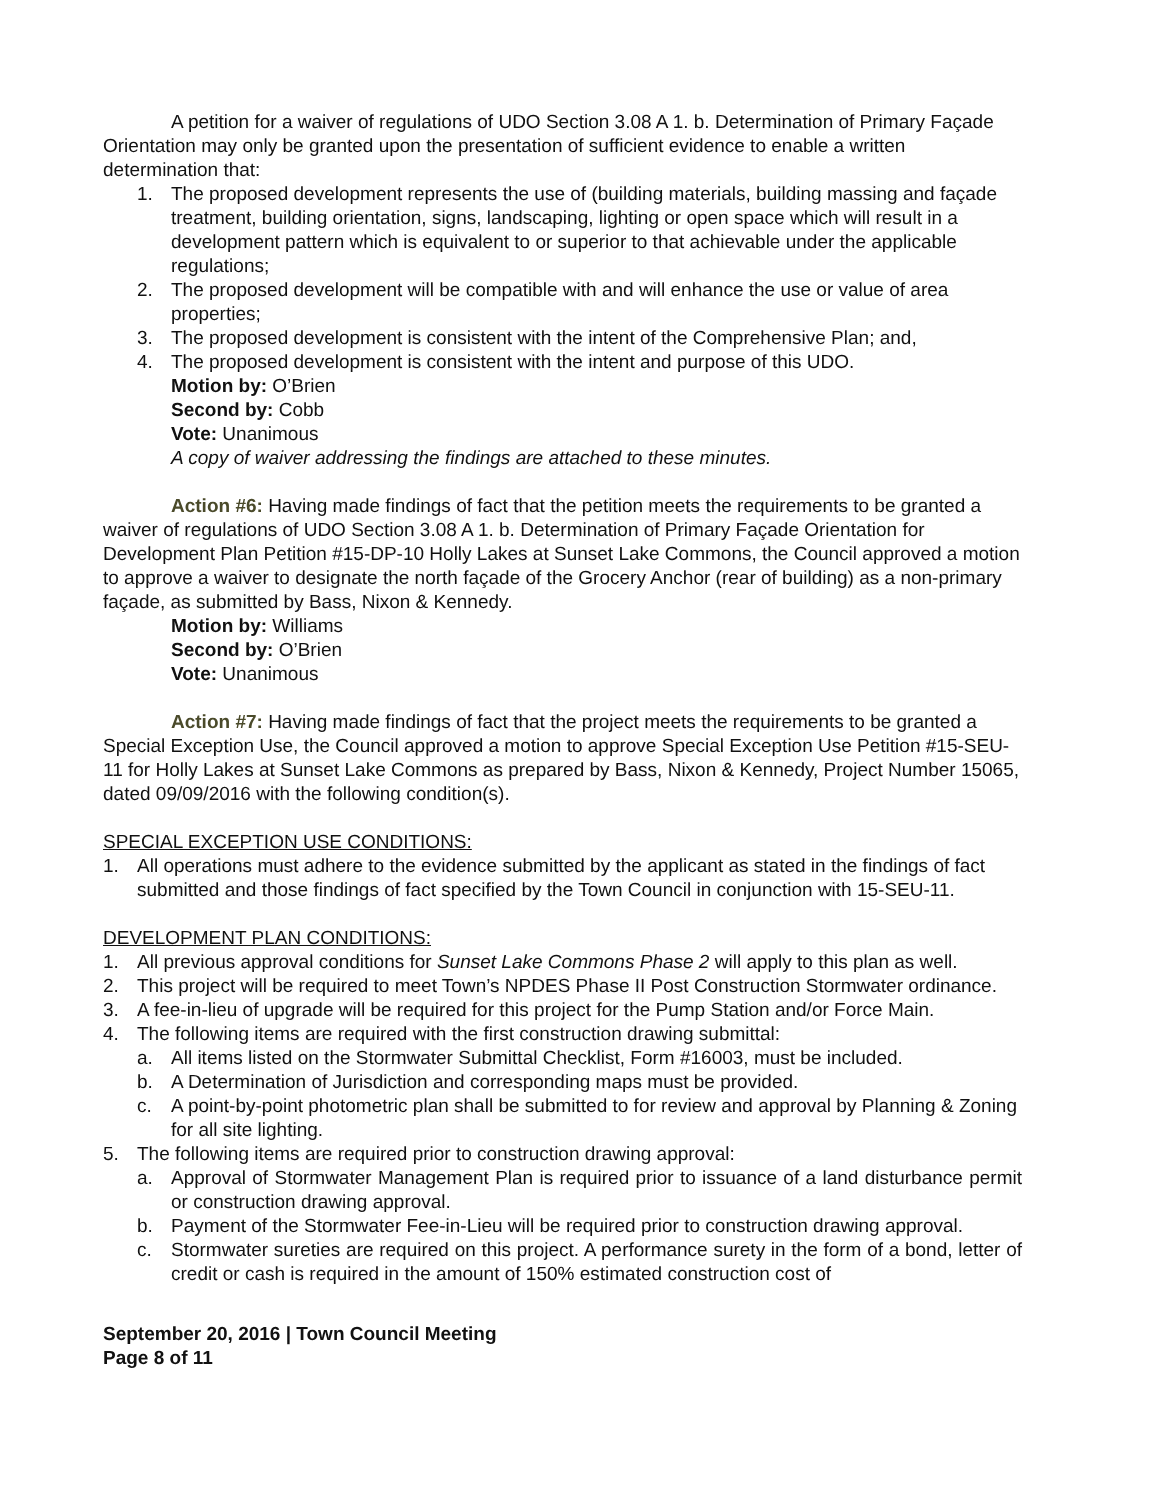A petition for a waiver of regulations of UDO Section 3.08 A 1. b. Determination of Primary Façade Orientation may only be granted upon the presentation of sufficient evidence to enable a written determination that:
1. The proposed development represents the use of (building materials, building massing and façade treatment, building orientation, signs, landscaping, lighting or open space which will result in a development pattern which is equivalent to or superior to that achievable under the applicable regulations;
2. The proposed development will be compatible with and will enhance the use or value of area properties;
3. The proposed development is consistent with the intent of the Comprehensive Plan; and,
4. The proposed development is consistent with the intent and purpose of this UDO.
Motion by: O’Brien
Second by: Cobb
Vote: Unanimous
A copy of waiver addressing the findings are attached to these minutes.
Action #6: Having made findings of fact that the petition meets the requirements to be granted a waiver of regulations of UDO Section 3.08 A 1. b. Determination of Primary Façade Orientation for Development Plan Petition #15-DP-10 Holly Lakes at Sunset Lake Commons, the Council approved a motion to approve a waiver to designate the north façade of the Grocery Anchor (rear of building) as a non-primary façade, as submitted by Bass, Nixon & Kennedy.
Motion by: Williams
Second by: O’Brien
Vote: Unanimous
Action #7: Having made findings of fact that the project meets the requirements to be granted a Special Exception Use, the Council approved a motion to approve Special Exception Use Petition #15-SEU-11 for Holly Lakes at Sunset Lake Commons as prepared by Bass, Nixon & Kennedy, Project Number 15065, dated 09/09/2016 with the following condition(s).
SPECIAL EXCEPTION USE CONDITIONS:
1. All operations must adhere to the evidence submitted by the applicant as stated in the findings of fact submitted and those findings of fact specified by the Town Council in conjunction with 15-SEU-11.
DEVELOPMENT PLAN CONDITIONS:
1. All previous approval conditions for Sunset Lake Commons Phase 2 will apply to this plan as well.
2. This project will be required to meet Town’s NPDES Phase II Post Construction Stormwater ordinance.
3. A fee-in-lieu of upgrade will be required for this project for the Pump Station and/or Force Main.
4. The following items are required with the first construction drawing submittal:
a. All items listed on the Stormwater Submittal Checklist, Form #16003, must be included.
b. A Determination of Jurisdiction and corresponding maps must be provided.
c. A point-by-point photometric plan shall be submitted to for review and approval by Planning & Zoning for all site lighting.
5. The following items are required prior to construction drawing approval:
a. Approval of Stormwater Management Plan is required prior to issuance of a land disturbance permit or construction drawing approval.
b. Payment of the Stormwater Fee-in-Lieu will be required prior to construction drawing approval.
c. Stormwater sureties are required on this project. A performance surety in the form of a bond, letter of credit or cash is required in the amount of 150% estimated construction cost of
September 20, 2016 | Town Council Meeting
Page 8 of 11